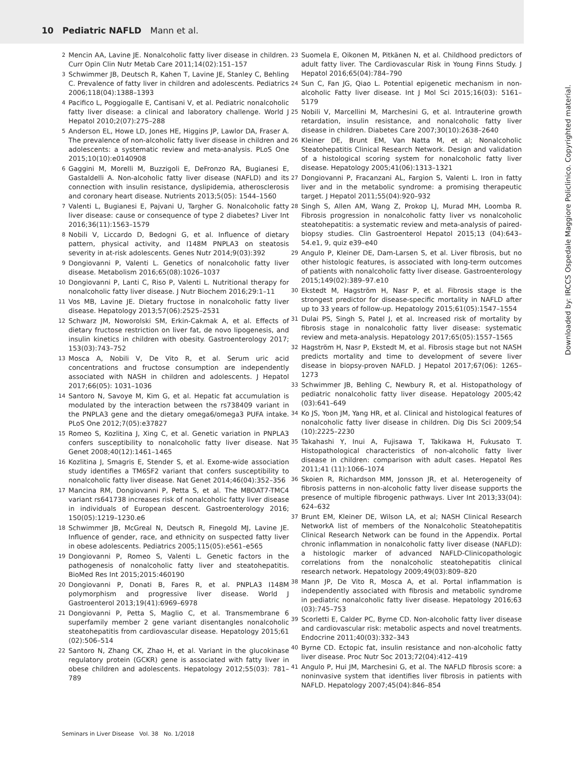10 Pediatric NAFLD Mann et al.
2 Mencin AA, Lavine JE. Nonalcoholic fatty liver disease in children. Curr Opin Clin Nutr Metab Care 2011;14(02):151–157
3 Schwimmer JB, Deutsch R, Kahen T, Lavine JE, Stanley C, Behling C. Prevalence of fatty liver in children and adolescents. Pediatrics 2006;118(04):1388–1393
4 Pacifico L, Poggiogalle E, Cantisani V, et al. Pediatric nonalcoholic fatty liver disease: a clinical and laboratory challenge. World J Hepatol 2010;2(07):275–288
5 Anderson EL, Howe LD, Jones HE, Higgins JP, Lawlor DA, Fraser A. The prevalence of non-alcoholic fatty liver disease in children and adolescents: a systematic review and meta-analysis. PLoS One 2015;10(10):e0140908
6 Gaggini M, Morelli M, Buzzigoli E, DeFronzo RA, Bugianesi E, Gastaldelli A. Non-alcoholic fatty liver disease (NAFLD) and its connection with insulin resistance, dyslipidemia, atherosclerosis and coronary heart disease. Nutrients 2013;5(05): 1544–1560
7 Valenti L, Bugianesi E, Pajvani U, Targher G. Nonalcoholic fatty liver disease: cause or consequence of type 2 diabetes? Liver Int 2016;36(11):1563–1579
8 Nobili V, Liccardo D, Bedogni G, et al. Influence of dietary pattern, physical activity, and I148M PNPLA3 on steatosis severity in at-risk adolescents. Genes Nutr 2014;9(03):392
9 Dongiovanni P, Valenti L. Genetics of nonalcoholic fatty liver disease. Metabolism 2016;65(08):1026–1037
10 Dongiovanni P, Lanti C, Riso P, Valenti L. Nutritional therapy for nonalcoholic fatty liver disease. J Nutr Biochem 2016;29:1–11
11 Vos MB, Lavine JE. Dietary fructose in nonalcoholic fatty liver disease. Hepatology 2013;57(06):2525–2531
12 Schwarz JM, Noworolski SM, Erkin-Cakmak A, et al. Effects of dietary fructose restriction on liver fat, de novo lipogenesis, and insulin kinetics in children with obesity. Gastroenterology 2017; 153(03):743–752
13 Mosca A, Nobili V, De Vito R, et al. Serum uric acid concentrations and fructose consumption are independently associated with NASH in children and adolescents. J Hepatol 2017;66(05): 1031–1036
14 Santoro N, Savoye M, Kim G, et al. Hepatic fat accumulation is modulated by the interaction between the rs738409 variant in the PNPLA3 gene and the dietary omega6/omega3 PUFA intake. PLoS One 2012;7(05):e37827
15 Romeo S, Kozlitina J, Xing C, et al. Genetic variation in PNPLA3 confers susceptibility to nonalcoholic fatty liver disease. Nat Genet 2008;40(12):1461–1465
16 Kozlitina J, Smagris E, Stender S, et al. Exome-wide association study identifies a TM6SF2 variant that confers susceptibility to nonalcoholic fatty liver disease. Nat Genet 2014;46(04):352–356
17 Mancina RM, Dongiovanni P, Petta S, et al. The MBOAT7-TMC4 variant rs641738 increases risk of nonalcoholic fatty liver disease in individuals of European descent. Gastroenterology 2016; 150(05):1219–1230.e6
18 Schwimmer JB, McGreal N, Deutsch R, Finegold MJ, Lavine JE. Influence of gender, race, and ethnicity on suspected fatty liver in obese adolescents. Pediatrics 2005;115(05):e561–e565
19 Dongiovanni P, Romeo S, Valenti L. Genetic factors in the pathogenesis of nonalcoholic fatty liver and steatohepatitis. BioMed Res Int 2015;2015:460190
20 Dongiovanni P, Donati B, Fares R, et al. PNPLA3 I148M polymorphism and progressive liver disease. World J Gastroenterol 2013;19(41):6969–6978
21 Dongiovanni P, Petta S, Maglio C, et al. Transmembrane 6 superfamily member 2 gene variant disentangles nonalcoholic steatohepatitis from cardiovascular disease. Hepatology 2015;61 (02):506–514
22 Santoro N, Zhang CK, Zhao H, et al. Variant in the glucokinase regulatory protein (GCKR) gene is associated with fatty liver in obese children and adolescents. Hepatology 2012;55(03): 781–789
23 Suomela E, Oikonen M, Pitkänen N, et al. Childhood predictors of adult fatty liver. The Cardiovascular Risk in Young Finns Study. J Hepatol 2016;65(04):784–790
24 Sun C, Fan JG, Qiao L. Potential epigenetic mechanism in non-alcoholic Fatty liver disease. Int J Mol Sci 2015;16(03): 5161–5179
25 Nobili V, Marcellini M, Marchesini G, et al. Intrauterine growth retardation, insulin resistance, and nonalcoholic fatty liver disease in children. Diabetes Care 2007;30(10):2638–2640
26 Kleiner DE, Brunt EM, Van Natta M, et al; Nonalcoholic Steatohepatitis Clinical Research Network. Design and validation of a histological scoring system for nonalcoholic fatty liver disease. Hepatology 2005;41(06):1313–1321
27 Dongiovanni P, Fracanzani AL, Fargion S, Valenti L. Iron in fatty liver and in the metabolic syndrome: a promising therapeutic target. J Hepatol 2011;55(04):920–932
28 Singh S, Allen AM, Wang Z, Prokop LJ, Murad MH, Loomba R. Fibrosis progression in nonalcoholic fatty liver vs nonalcoholic steatohepatitis: a systematic review and meta-analysis of paired-biopsy studies. Clin Gastroenterol Hepatol 2015;13 (04):643–54.e1, 9, quiz e39–e40
29 Angulo P, Kleiner DE, Dam-Larsen S, et al. Liver fibrosis, but no other histologic features, is associated with long-term outcomes of patients with nonalcoholic fatty liver disease. Gastroenterology 2015;149(02):389–97.e10
30 Ekstedt M, Hagström H, Nasr P, et al. Fibrosis stage is the strongest predictor for disease-specific mortality in NAFLD after up to 33 years of follow-up. Hepatology 2015;61(05):1547–1554
31 Dulai PS, Singh S, Patel J, et al. Increased risk of mortality by fibrosis stage in nonalcoholic fatty liver disease: systematic review and meta-analysis. Hepatology 2017;65(05):1557–1565
32 Hagström H, Nasr P, Ekstedt M, et al. Fibrosis stage but not NASH predicts mortality and time to development of severe liver disease in biopsy-proven NAFLD. J Hepatol 2017;67(06): 1265–1273
33 Schwimmer JB, Behling C, Newbury R, et al. Histopathology of pediatric nonalcoholic fatty liver disease. Hepatology 2005;42 (03):641–649
34 Ko JS, Yoon JM, Yang HR, et al. Clinical and histological features of nonalcoholic fatty liver disease in children. Dig Dis Sci 2009;54 (10):2225–2230
35 Takahashi Y, Inui A, Fujisawa T, Takikawa H, Fukusato T. Histopathological characteristics of non-alcoholic fatty liver disease in children: comparison with adult cases. Hepatol Res 2011;41 (11):1066–1074
36 Skoien R, Richardson MM, Jonsson JR, et al. Heterogeneity of fibrosis patterns in non-alcoholic fatty liver disease supports the presence of multiple fibrogenic pathways. Liver Int 2013;33(04): 624–632
37 Brunt EM, Kleiner DE, Wilson LA, et al; NASH Clinical Research NetworkA list of members of the Nonalcoholic Steatohepatitis Clinical Research Network can be found in the Appendix. Portal chronic inflammation in nonalcoholic fatty liver disease (NAFLD): a histologic marker of advanced NAFLD-Clinicopathologic correlations from the nonalcoholic steatohepatitis clinical research network. Hepatology 2009;49(03):809–820
38 Mann JP, De Vito R, Mosca A, et al. Portal inflammation is independently associated with fibrosis and metabolic syndrome in pediatric nonalcoholic fatty liver disease. Hepatology 2016;63 (03):745–753
39 Scorletti E, Calder PC, Byrne CD. Non-alcoholic fatty liver disease and cardiovascular risk: metabolic aspects and novel treatments. Endocrine 2011;40(03):332–343
40 Byrne CD. Ectopic fat, insulin resistance and non-alcoholic fatty liver disease. Proc Nutr Soc 2013;72(04):412–419
41 Angulo P, Hui JM, Marchesini G, et al. The NAFLD fibrosis score: a noninvasive system that identifies liver fibrosis in patients with NAFLD. Hepatology 2007;45(04):846–854
Seminars in Liver Disease Vol. 38 No. 1/2018
Downloaded by: IRCCS Ospedale Maggiore Policlinico. Copyrighted material.